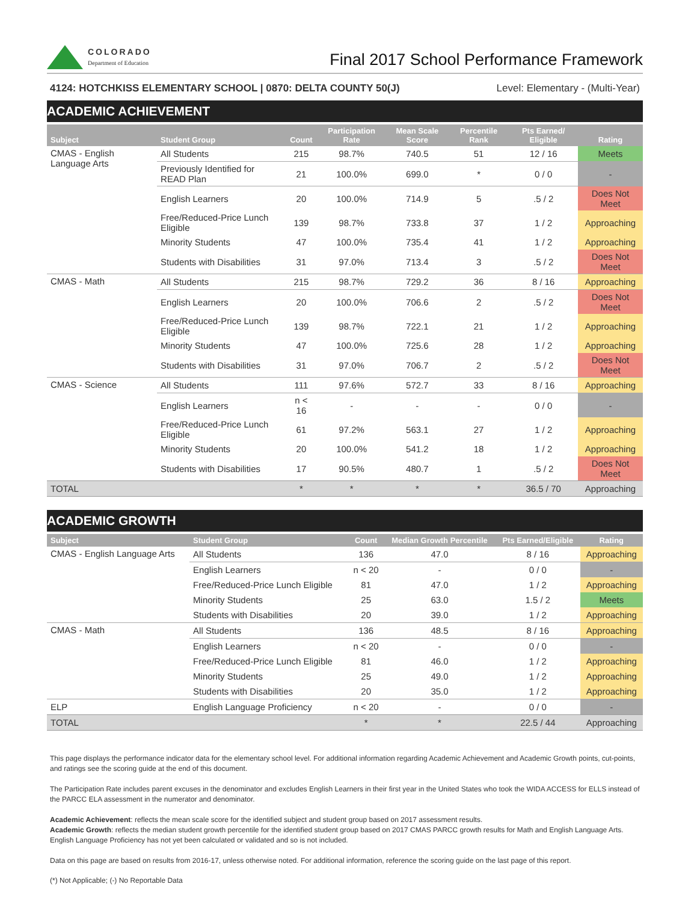COLORADO
Department of Education
Final 2017 School Performance Framework
4124: HOTCHKISS ELEMENTARY SCHOOL | 0870: DELTA COUNTY 50(J) Level: Elementary - (Multi-Year)
ACADEMIC ACHIEVEMENT
| Subject | Student Group | Count | Participation Rate | Mean Scale Score | Percentile Rank | Pts Earned/ Eligible | Rating |
| --- | --- | --- | --- | --- | --- | --- | --- |
| CMAS - English Language Arts | All Students | 215 | 98.7% | 740.5 | 51 | 12 / 16 | Meets |
| | Previously Identified for READ Plan | 21 | 100.0% | 699.0 | * | 0 / 0 | - |
| | English Learners | 20 | 100.0% | 714.9 | 5 | .5 / 2 | Does Not Meet |
| | Free/Reduced-Price Lunch Eligible | 139 | 98.7% | 733.8 | 37 | 1 / 2 | Approaching |
| | Minority Students | 47 | 100.0% | 735.4 | 41 | 1 / 2 | Approaching |
| | Students with Disabilities | 31 | 97.0% | 713.4 | 3 | .5 / 2 | Does Not Meet |
| CMAS - Math | All Students | 215 | 98.7% | 729.2 | 36 | 8 / 16 | Approaching |
| | English Learners | 20 | 100.0% | 706.6 | 2 | .5 / 2 | Does Not Meet |
| | Free/Reduced-Price Lunch Eligible | 139 | 98.7% | 722.1 | 21 | 1 / 2 | Approaching |
| | Minority Students | 47 | 100.0% | 725.6 | 28 | 1 / 2 | Approaching |
| | Students with Disabilities | 31 | 97.0% | 706.7 | 2 | .5 / 2 | Does Not Meet |
| CMAS - Science | All Students | 111 | 97.6% | 572.7 | 33 | 8 / 16 | Approaching |
| | English Learners | n < 16 | - | - | - | 0 / 0 | - |
| | Free/Reduced-Price Lunch Eligible | 61 | 97.2% | 563.1 | 27 | 1 / 2 | Approaching |
| | Minority Students | 20 | 100.0% | 541.2 | 18 | 1 / 2 | Approaching |
| | Students with Disabilities | 17 | 90.5% | 480.7 | 1 | .5 / 2 | Does Not Meet |
| TOTAL | | * | * | * | * | 36.5 / 70 | Approaching |
ACADEMIC GROWTH
| Subject | Student Group | Count | Median Growth Percentile | Pts Earned/Eligible | Rating |
| --- | --- | --- | --- | --- | --- |
| CMAS - English Language Arts | All Students | 136 | 47.0 | 8 / 16 | Approaching |
| | English Learners | n < 20 | - | 0 / 0 | - |
| | Free/Reduced-Price Lunch Eligible | 81 | 47.0 | 1 / 2 | Approaching |
| | Minority Students | 25 | 63.0 | 1.5 / 2 | Meets |
| | Students with Disabilities | 20 | 39.0 | 1 / 2 | Approaching |
| CMAS - Math | All Students | 136 | 48.5 | 8 / 16 | Approaching |
| | English Learners | n < 20 | - | 0 / 0 | - |
| | Free/Reduced-Price Lunch Eligible | 81 | 46.0 | 1 / 2 | Approaching |
| | Minority Students | 25 | 49.0 | 1 / 2 | Approaching |
| | Students with Disabilities | 20 | 35.0 | 1 / 2 | Approaching |
| ELP | English Language Proficiency | n < 20 | - | 0 / 0 | - |
| TOTAL | | * | * | 22.5 / 44 | Approaching |
This page displays the performance indicator data for the elementary school level. For additional information regarding Academic Achievement and Academic Growth points, cut-points, and ratings see the scoring guide at the end of this document.
The Participation Rate includes parent excuses in the denominator and excludes English Learners in their first year in the United States who took the WIDA ACCESS for ELLS instead of the PARCC ELA assessment in the numerator and denominator.
Academic Achievement: reflects the mean scale score for the identified subject and student group based on 2017 assessment results.
Academic Growth: reflects the median student growth percentile for the identified student group based on 2017 CMAS PARCC growth results for Math and English Language Arts. English Language Proficiency has not yet been calculated or validated and so is not included.
Data on this page are based on results from 2016-17, unless otherwise noted. For additional information, reference the scoring guide on the last page of this report.
(*) Not Applicable; (-) No Reportable Data